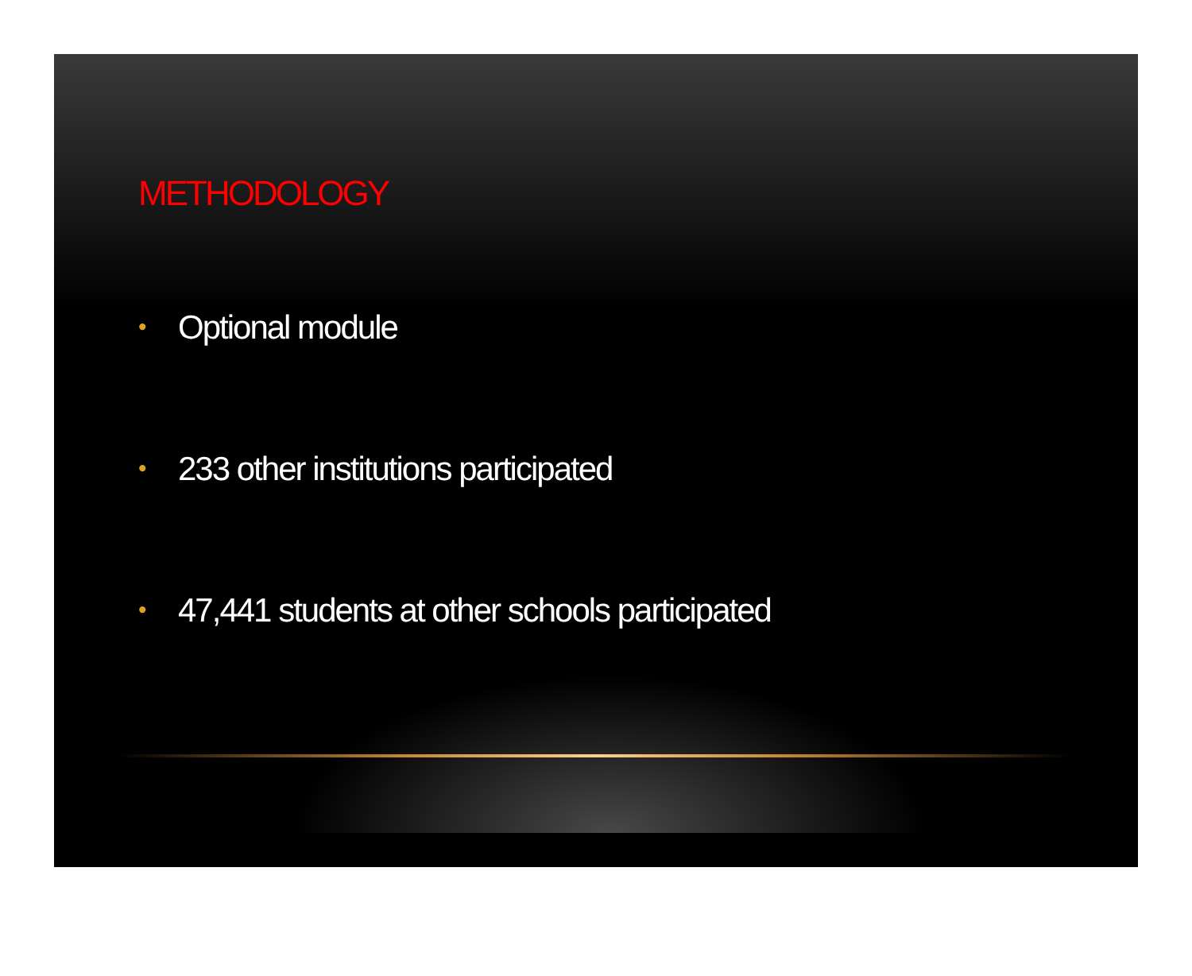METHODOLOGY
• Optional module
• 233 other institutions participated
• 47,441 students at other schools participated